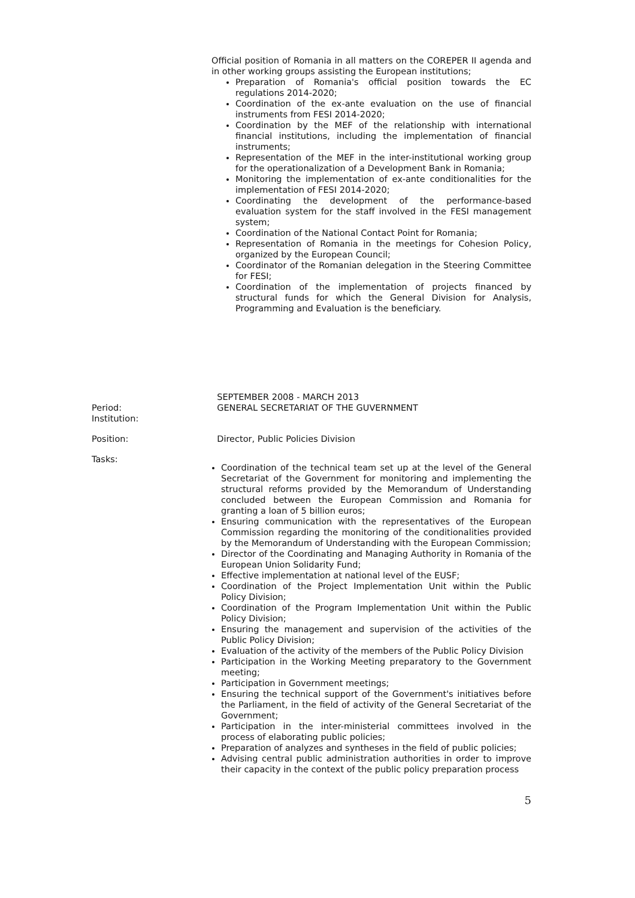Official position of Romania in all matters on the COREPER II agenda and in other working groups assisting the European institutions;
Preparation of Romania's official position towards the EC regulations 2014-2020;
Coordination of the ex-ante evaluation on the use of financial instruments from FESI 2014-2020;
Coordination by the MEF of the relationship with international financial institutions, including the implementation of financial instruments;
Representation of the MEF in the inter-institutional working group for the operationalization of a Development Bank in Romania;
Monitoring the implementation of ex-ante conditionalities for the implementation of FESI 2014-2020;
Coordinating the development of the performance-based evaluation system for the staff involved in the FESI management system;
Coordination of the National Contact Point for Romania;
Representation of Romania in the meetings for Cohesion Policy, organized by the European Council;
Coordinator of the Romanian delegation in the Steering Committee for FESI;
Coordination of the implementation of projects financed by structural funds for which the General Division for Analysis, Programming and Evaluation is the beneficiary.
Period:
Institution:
SEPTEMBER 2008 - MARCH 2013
GENERAL SECRETARIAT OF THE GUVERNMENT
Position: Director, Public Policies Division
Tasks:
Coordination of the technical team set up at the level of the General Secretariat of the Government for monitoring and implementing the structural reforms provided by the Memorandum of Understanding concluded between the European Commission and Romania for granting a loan of 5 billion euros;
Ensuring communication with the representatives of the European Commission regarding the monitoring of the conditionalities provided by the Memorandum of Understanding with the European Commission;
Director of the Coordinating and Managing Authority in Romania of the European Union Solidarity Fund;
Effective implementation at national level of the EUSF;
Coordination of the Project Implementation Unit within the Public Policy Division;
Coordination of the Program Implementation Unit within the Public Policy Division;
Ensuring the management and supervision of the activities of the Public Policy Division;
Evaluation of the activity of the members of the Public Policy Division
Participation in the Working Meeting preparatory to the Government meeting;
Participation in Government meetings;
Ensuring the technical support of the Government's initiatives before the Parliament, in the field of activity of the General Secretariat of the Government;
Participation in the inter-ministerial committees involved in the process of elaborating public policies;
Preparation of analyzes and syntheses in the field of public policies;
Advising central public administration authorities in order to improve their capacity in the context of the public policy preparation process
5